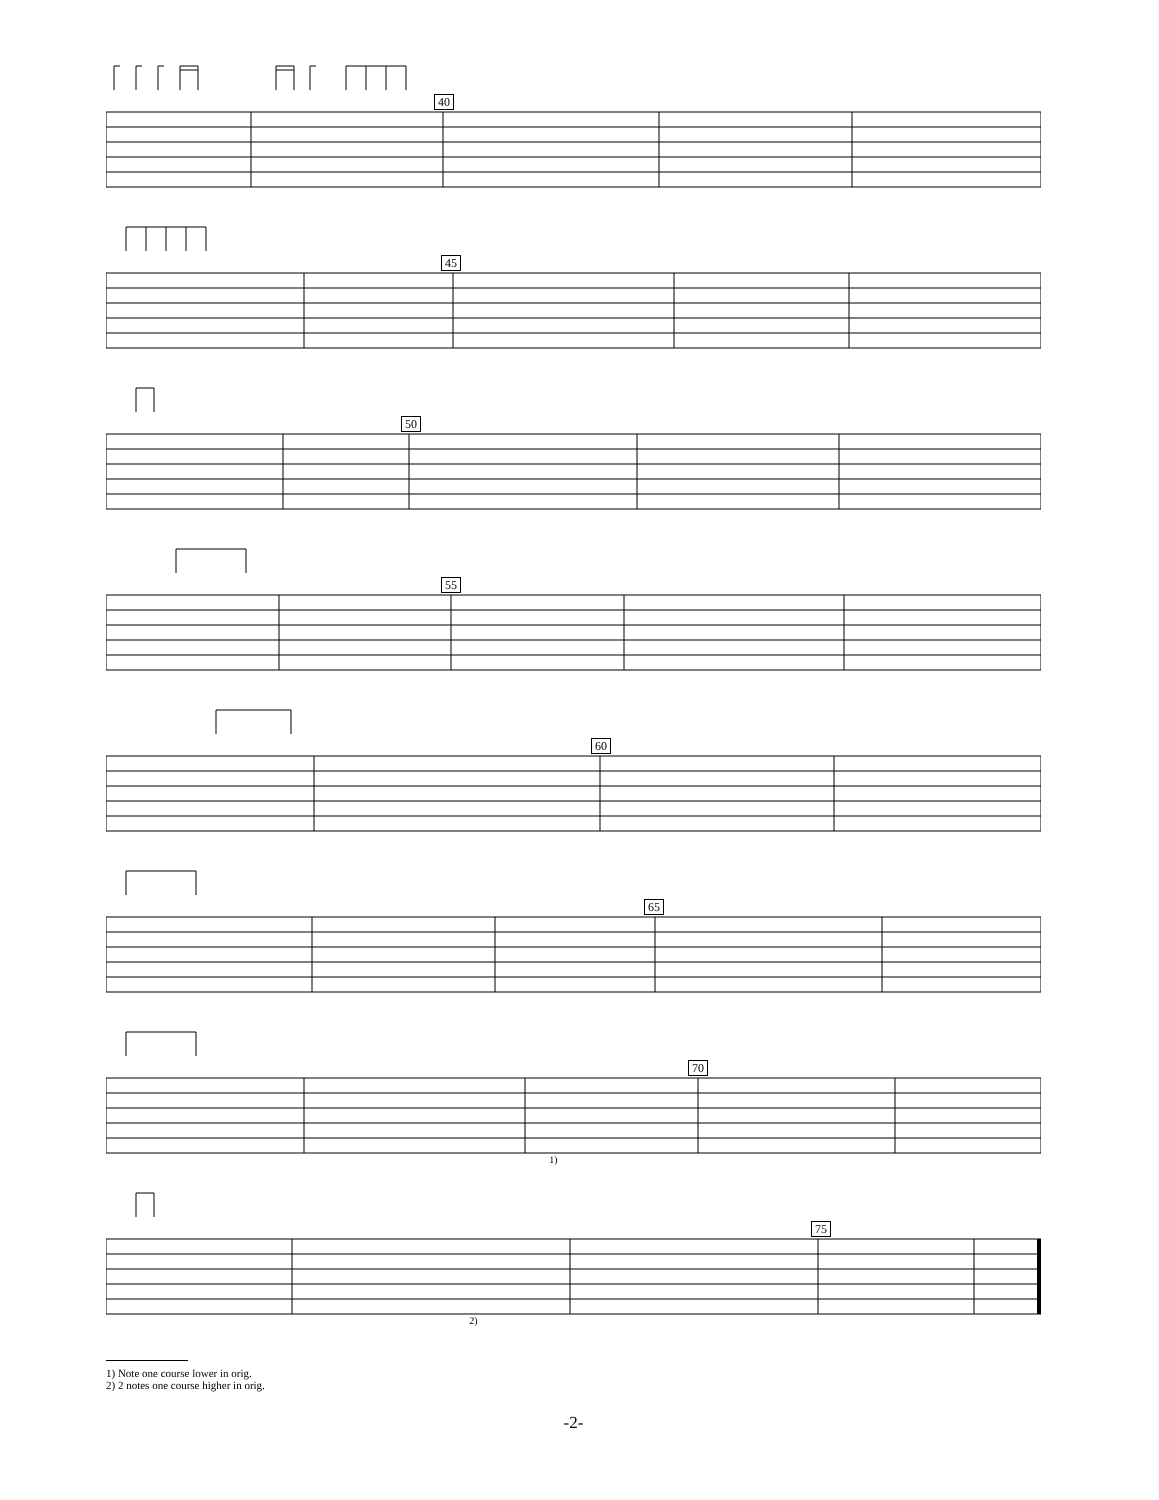40
45
50
55
60
65
70
1)
75
2)
1) Note one course lower in orig.
2) 2 notes one course higher in orig.
-2-